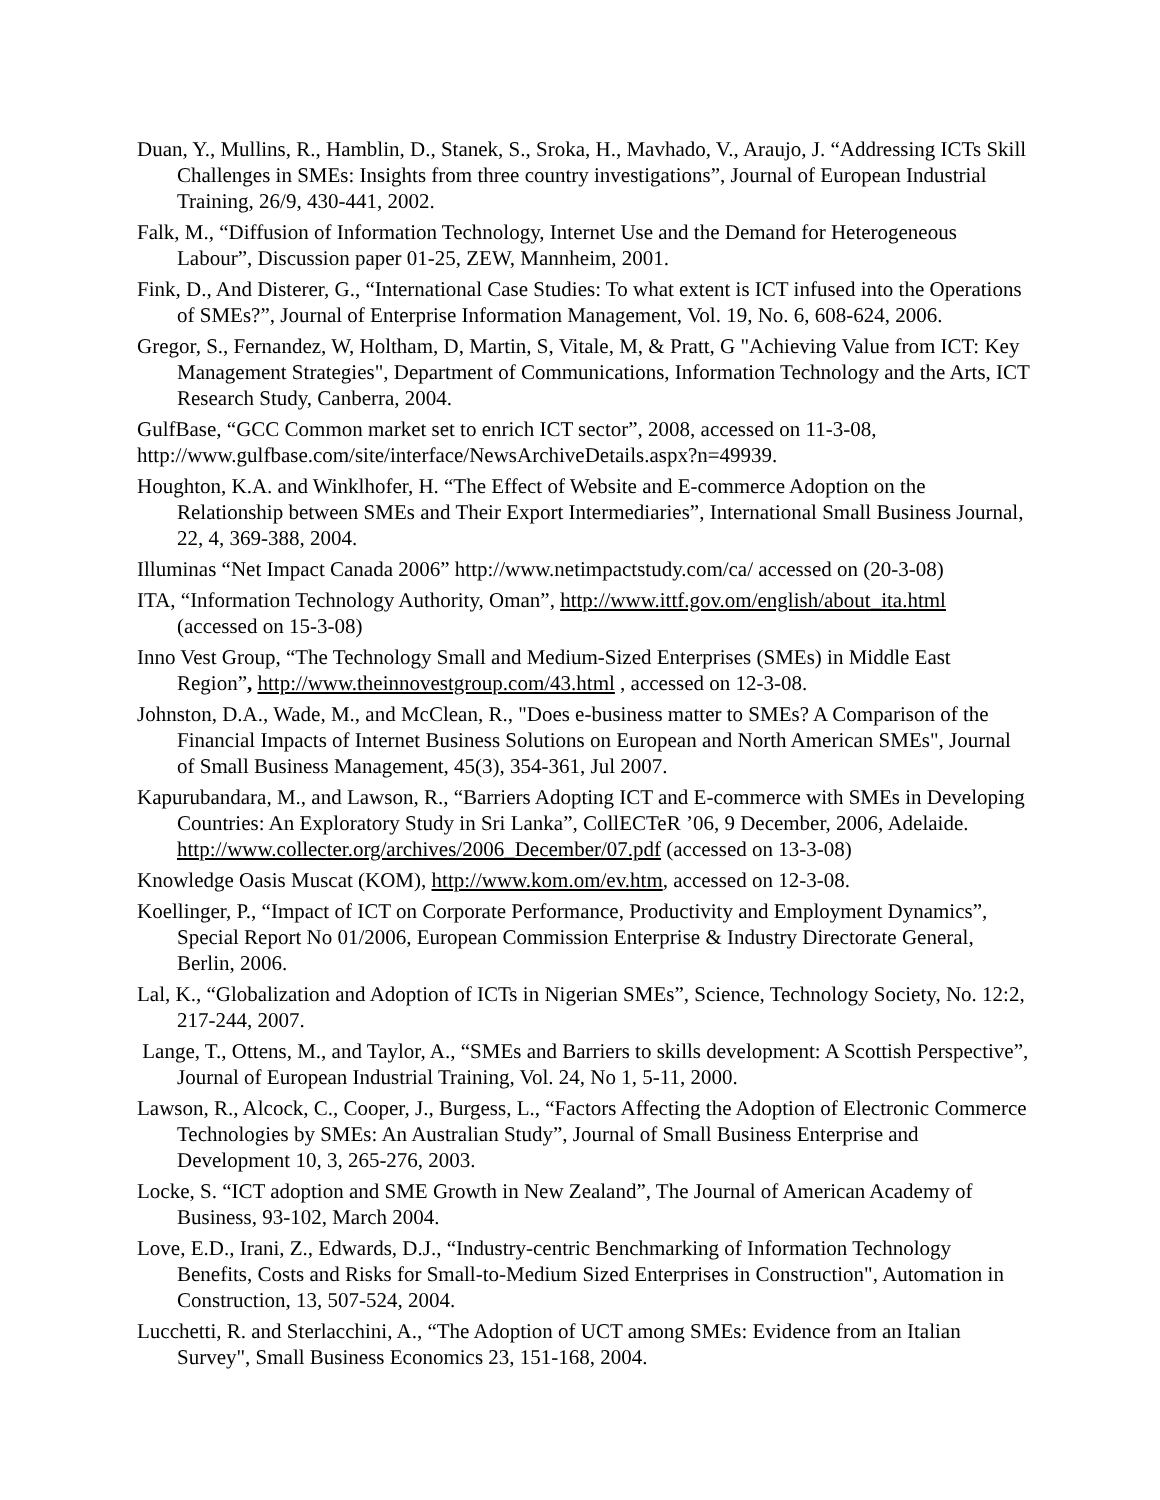Duan, Y., Mullins, R., Hamblin, D., Stanek, S., Sroka, H., Mavhado, V., Araujo, J. “Addressing ICTs Skill Challenges in SMEs: Insights from three country investigations”, Journal of European Industrial Training, 26/9, 430-441, 2002.
Falk, M., “Diffusion of Information Technology, Internet Use and the Demand for Heterogeneous Labour”, Discussion paper 01-25, ZEW, Mannheim, 2001.
Fink, D., And Disterer, G., “International Case Studies: To what extent is ICT infused into the Operations of SMEs?”, Journal of Enterprise Information Management, Vol. 19, No. 6, 608-624, 2006.
Gregor, S., Fernandez, W, Holtham, D, Martin, S, Vitale, M, & Pratt, G "Achieving Value from ICT: Key Management Strategies", Department of Communications, Information Technology and the Arts, ICT Research Study, Canberra, 2004.
GulfBase, “GCC Common market set to enrich ICT sector”, 2008, accessed on 11-3-08,
http://www.gulfbase.com/site/interface/NewsArchiveDetails.aspx?n=49939.
Houghton, K.A. and Winklhofer, H. “The Effect of Website and E-commerce Adoption on the Relationship between SMEs and Their Export Intermediaries”, International Small Business Journal, 22, 4, 369-388, 2004.
Illuminas “Net Impact Canada 2006” http://www.netimpactstudy.com/ca/ accessed on (20-3-08)
ITA, “Information Technology Authority, Oman”, http://www.ittf.gov.om/english/about_ita.html (accessed on 15-3-08)
Inno Vest Group, “The Technology Small and Medium-Sized Enterprises (SMEs) in Middle East Region”, http://www.theinnovestgroup.com/43.html , accessed on 12-3-08.
Johnston, D.A., Wade, M., and McClean, R., "Does e-business matter to SMEs? A Comparison of the Financial Impacts of Internet Business Solutions on European and North American SMEs", Journal of Small Business Management, 45(3), 354-361, Jul 2007.
Kapurubandara, M., and Lawson, R., “Barriers Adopting ICT and E-commerce with SMEs in Developing Countries: An Exploratory Study in Sri Lanka”, CollECTeR ’06, 9 December, 2006, Adelaide. http://www.collecter.org/archives/2006_December/07.pdf (accessed on 13-3-08)
Knowledge Oasis Muscat (KOM), http://www.kom.om/ev.htm, accessed on 12-3-08.
Koellinger, P., “Impact of ICT on Corporate Performance, Productivity and Employment Dynamics”, Special Report No 01/2006, European Commission Enterprise & Industry Directorate General, Berlin, 2006.
Lal, K., “Globalization and Adoption of ICTs in Nigerian SMEs”, Science, Technology Society, No. 12:2, 217-244, 2007.
Lange, T., Ottens, M., and Taylor, A., “SMEs and Barriers to skills development: A Scottish Perspective”, Journal of European Industrial Training, Vol. 24, No 1, 5-11, 2000.
Lawson, R., Alcock, C., Cooper, J., Burgess, L., “Factors Affecting the Adoption of Electronic Commerce Technologies by SMEs: An Australian Study”, Journal of Small Business Enterprise and Development 10, 3, 265-276, 2003.
Locke, S. “ICT adoption and SME Growth in New Zealand”, The Journal of American Academy of Business, 93-102, March 2004.
Love, E.D., Irani, Z., Edwards, D.J., “Industry-centric Benchmarking of Information Technology Benefits, Costs and Risks for Small-to-Medium Sized Enterprises in Construction", Automation in Construction, 13, 507-524, 2004.
Lucchetti, R. and Sterlacchini, A., “The Adoption of UCT among SMEs: Evidence from an Italian Survey", Small Business Economics 23, 151-168, 2004.